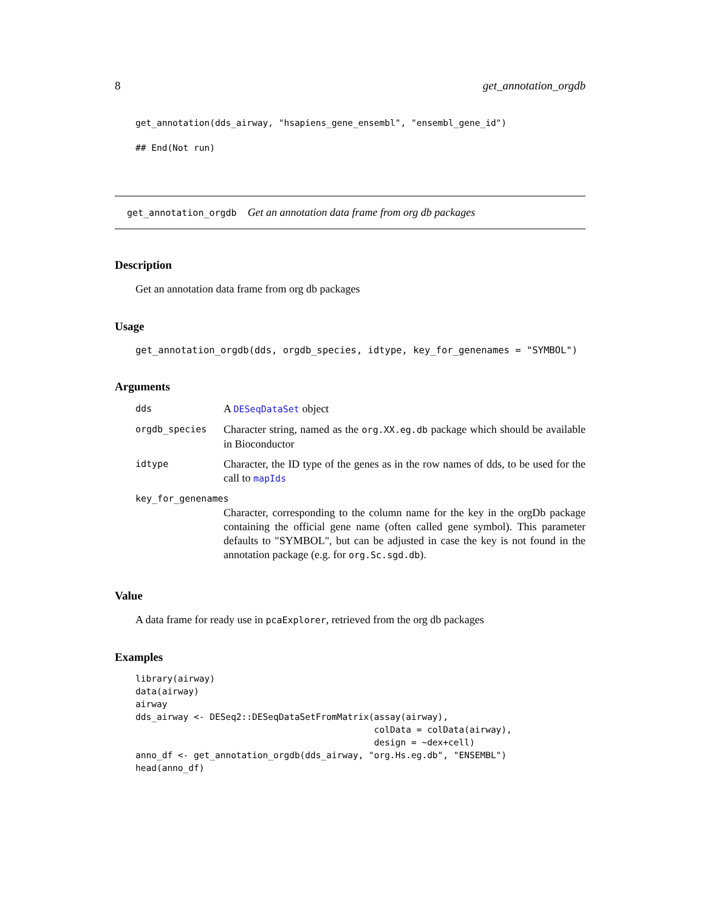8 get_annotation_orgdb
get_annotation(dds_airway, "hsapiens_gene_ensembl", "ensembl_gene_id")
## End(Not run)
get_annotation_orgdb Get an annotation data frame from org db packages
Description
Get an annotation data frame from org db packages
Usage
get_annotation_orgdb(dds, orgdb_species, idtype, key_for_genenames = "SYMBOL")
Arguments
| dds | A DESeqDataSet object |
| orgdb_species | Character string, named as the org.XX.eg.db package which should be available in Bioconductor |
| idtype | Character, the ID type of the genes as in the row names of dds, to be used for the call to mapIds |
| key_for_genenames | |
| | Character, corresponding to the column name for the key in the orgDb package containing the official gene name (often called gene symbol). This parameter defaults to "SYMBOL", but can be adjusted in case the key is not found in the annotation package (e.g. for org.Sc.sgd.db ). |
Value
A data frame for ready use in pcaExplorer, retrieved from the org db packages
Examples
library(airway)
data(airway)
airway
dds_airway <- DESeq2::DESeqDataSetFromMatrix(assay(airway),
                                             colData = colData(airway),
                                             design = ~dex+cell)
anno_df <- get_annotation_orgdb(dds_airway, "org.Hs.eg.db", "ENSEMBL")
head(anno_df)